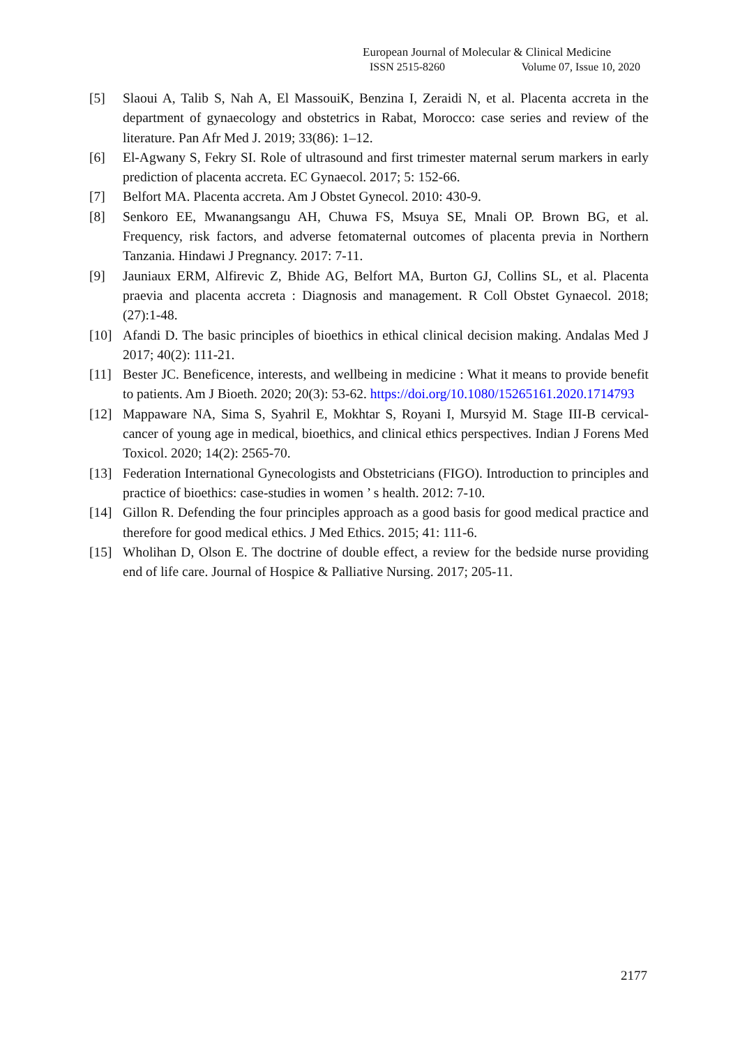European Journal of Molecular & Clinical Medicine
ISSN 2515-8260 Volume 07, Issue 10, 2020
[5] Slaoui A, Talib S, Nah A, El MassouiK, Benzina I, Zeraidi N, et al. Placenta accreta in the department of gynaecology and obstetrics in Rabat, Morocco: case series and review of the literature. Pan Afr Med J. 2019; 33(86): 1–12.
[6] El-Agwany S, Fekry SI. Role of ultrasound and first trimester maternal serum markers in early prediction of placenta accreta. EC Gynaecol. 2017; 5: 152-66.
[7] Belfort MA. Placenta accreta. Am J Obstet Gynecol. 2010: 430-9.
[8] Senkoro EE, Mwanangsangu AH, Chuwa FS, Msuya SE, Mnali OP. Brown BG, et al. Frequency, risk factors, and adverse fetomaternal outcomes of placenta previa in Northern Tanzania. Hindawi J Pregnancy. 2017: 7-11.
[9] Jauniaux ERM, Alfirevic Z, Bhide AG, Belfort MA, Burton GJ, Collins SL, et al. Placenta praevia and placenta accreta : Diagnosis and management. R Coll Obstet Gynaecol. 2018; (27):1-48.
[10] Afandi D. The basic principles of bioethics in ethical clinical decision making. Andalas Med J 2017; 40(2): 111-21.
[11] Bester JC. Beneficence, interests, and wellbeing in medicine : What it means to provide benefit to patients. Am J Bioeth. 2020; 20(3): 53-62. https://doi.org/10.1080/15265161.2020.1714793
[12] Mappaware NA, Sima S, Syahril E, Mokhtar S, Royani I, Mursyid M. Stage III-B cervical-cancer of young age in medical, bioethics, and clinical ethics perspectives. Indian J Forens Med Toxicol. 2020; 14(2): 2565-70.
[13] Federation International Gynecologists and Obstetricians (FIGO). Introduction to principles and practice of bioethics: case-studies in women ’ s health. 2012: 7-10.
[14] Gillon R. Defending the four principles approach as a good basis for good medical practice and therefore for good medical ethics. J Med Ethics. 2015; 41: 111-6.
[15] Wholihan D, Olson E. The doctrine of double effect, a review for the bedside nurse providing end of life care. Journal of Hospice & Palliative Nursing. 2017; 205-11.
2177